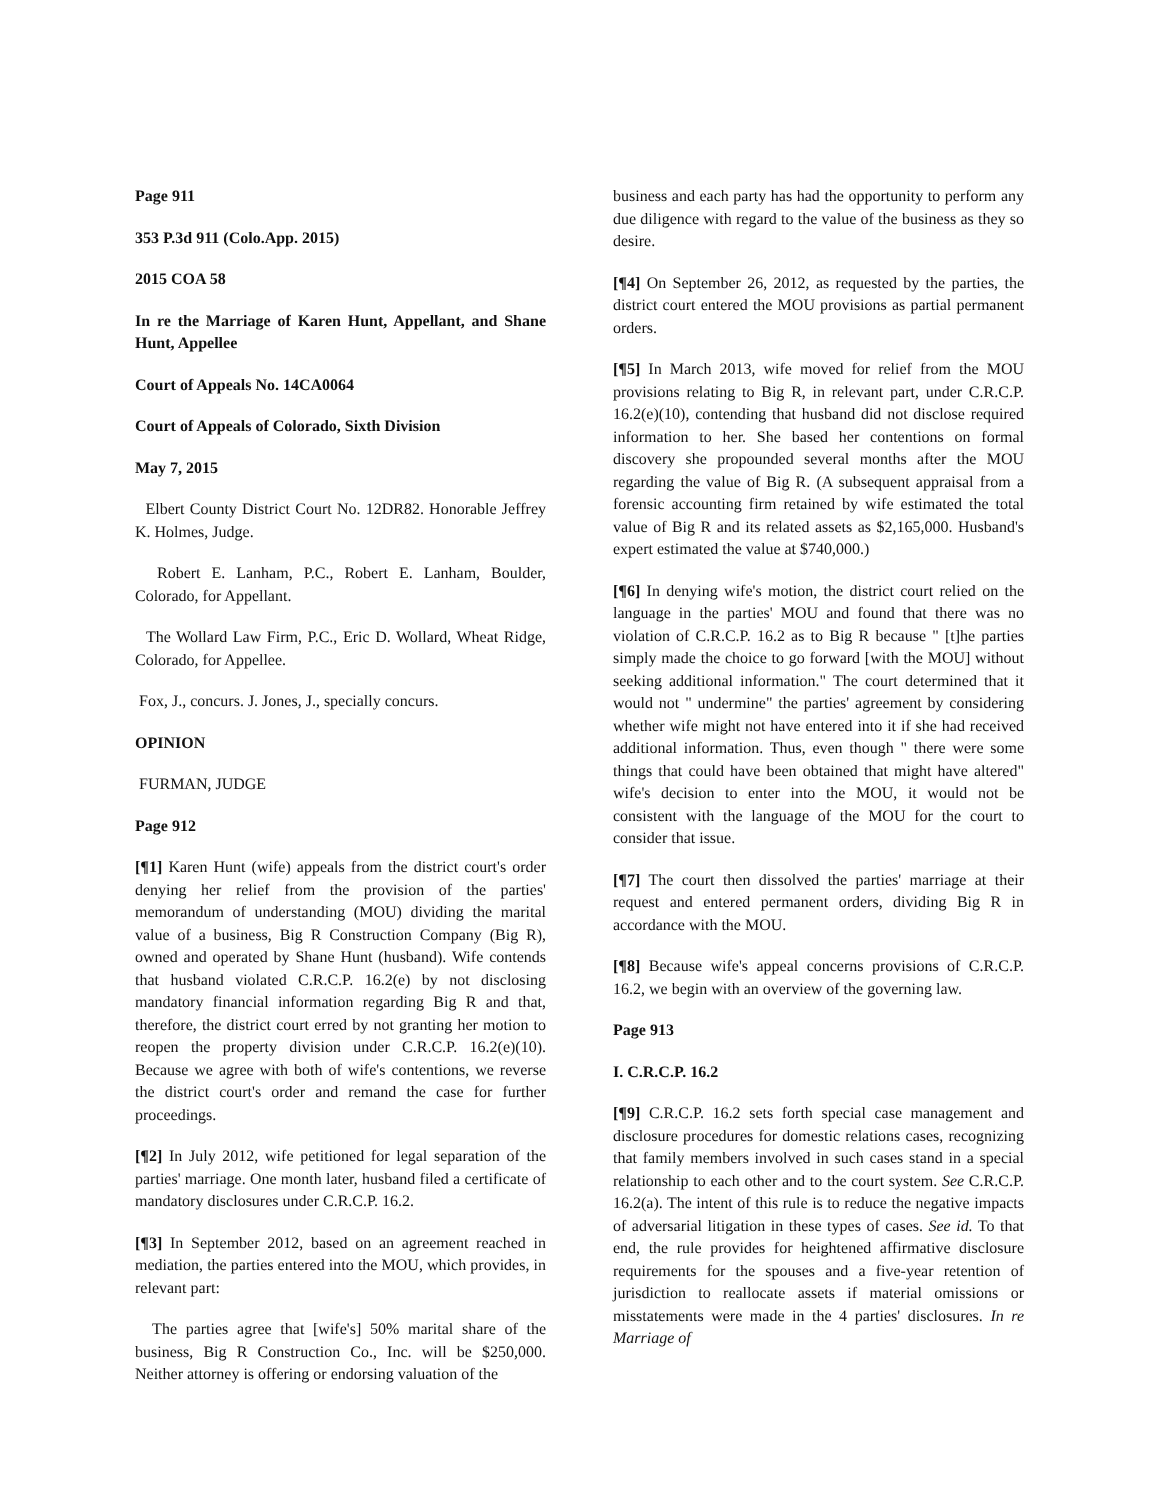Page 911
353 P.3d 911 (Colo.App. 2015)
2015 COA 58
In re the Marriage of Karen Hunt, Appellant, and Shane Hunt, Appellee
Court of Appeals No. 14CA0064
Court of Appeals of Colorado, Sixth Division
May 7, 2015
Elbert County District Court No. 12DR82. Honorable Jeffrey K. Holmes, Judge.
Robert E. Lanham, P.C., Robert E. Lanham, Boulder, Colorado, for Appellant.
The Wollard Law Firm, P.C., Eric D. Wollard, Wheat Ridge, Colorado, for Appellee.
Fox, J., concurs. J. Jones, J., specially concurs.
OPINION
FURMAN, JUDGE
Page 912
[¶1] Karen Hunt (wife) appeals from the district court's order denying her relief from the provision of the parties' memorandum of understanding (MOU) dividing the marital value of a business, Big R Construction Company (Big R), owned and operated by Shane Hunt (husband). Wife contends that husband violated C.R.C.P. 16.2(e) by not disclosing mandatory financial information regarding Big R and that, therefore, the district court erred by not granting her motion to reopen the property division under C.R.C.P. 16.2(e)(10). Because we agree with both of wife's contentions, we reverse the district court's order and remand the case for further proceedings.
[¶2] In July 2012, wife petitioned for legal separation of the parties' marriage. One month later, husband filed a certificate of mandatory disclosures under C.R.C.P. 16.2.
[¶3] In September 2012, based on an agreement reached in mediation, the parties entered into the MOU, which provides, in relevant part:
The parties agree that [wife's] 50% marital share of the business, Big R Construction Co., Inc. will be $250,000. Neither attorney is offering or endorsing valuation of the
business and each party has had the opportunity to perform any due diligence with regard to the value of the business as they so desire.
[¶4] On September 26, 2012, as requested by the parties, the district court entered the MOU provisions as partial permanent orders.
[¶5] In March 2013, wife moved for relief from the MOU provisions relating to Big R, in relevant part, under C.R.C.P. 16.2(e)(10), contending that husband did not disclose required information to her. She based her contentions on formal discovery she propounded several months after the MOU regarding the value of Big R. (A subsequent appraisal from a forensic accounting firm retained by wife estimated the total value of Big R and its related assets as $2,165,000. Husband's expert estimated the value at $740,000.)
[¶6] In denying wife's motion, the district court relied on the language in the parties' MOU and found that there was no violation of C.R.C.P. 16.2 as to Big R because " [t]he parties simply made the choice to go forward [with the MOU] without seeking additional information." The court determined that it would not " undermine" the parties' agreement by considering whether wife might not have entered into it if she had received additional information. Thus, even though " there were some things that could have been obtained that might have altered" wife's decision to enter into the MOU, it would not be consistent with the language of the MOU for the court to consider that issue.
[¶7] The court then dissolved the parties' marriage at their request and entered permanent orders, dividing Big R in accordance with the MOU.
[¶8] Because wife's appeal concerns provisions of C.R.C.P. 16.2, we begin with an overview of the governing law.
Page 913
I. C.R.C.P. 16.2
[¶9] C.R.C.P. 16.2 sets forth special case management and disclosure procedures for domestic relations cases, recognizing that family members involved in such cases stand in a special relationship to each other and to the court system. See C.R.C.P. 16.2(a). The intent of this rule is to reduce the negative impacts of adversarial litigation in these types of cases. See id. To that end, the rule provides for heightened affirmative disclosure requirements for the spouses and a five-year retention of jurisdiction to reallocate assets if material omissions or misstatements were made in the 4 parties' disclosures. In re Marriage of